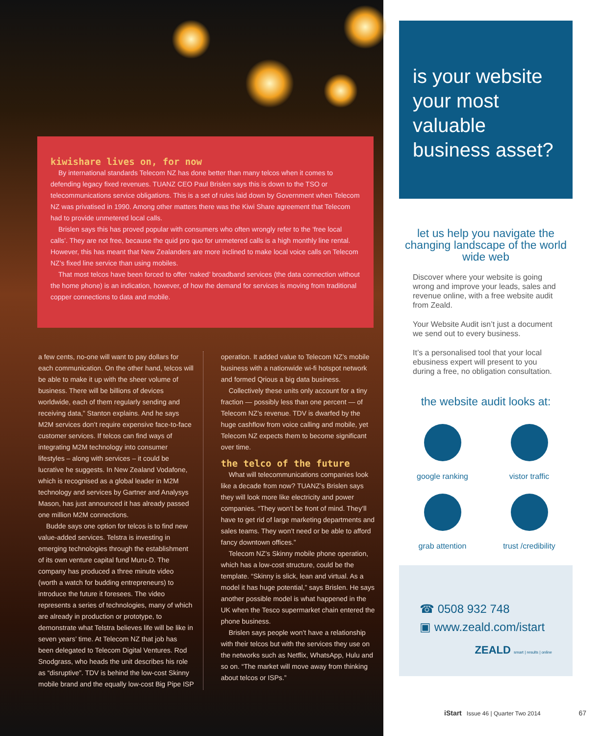kiwishare lives on, for now
By international standards Telecom NZ has done better than many telcos when it comes to defending legacy fixed revenues. TUANZ CEO Paul Brislen says this is down to the TSO or telecommunications service obligations. This is a set of rules laid down by Government when Telecom NZ was privatised in 1990. Among other matters there was the Kiwi Share agreement that Telecom had to provide unmetered local calls.
Brislen says this has proved popular with consumers who often wrongly refer to the ‘free local calls’. They are not free, because the quid pro quo for unmetered calls is a high monthly line rental. However, this has meant that New Zealanders are more inclined to make local voice calls on Telecom NZ’s fixed line service than using mobiles.
That most telcos have been forced to offer ‘naked’ broadband services (the data connection without the home phone) is an indication, however, of how the demand for services is moving from traditional copper connections to data and mobile.
a few cents, no-one will want to pay dollars for each communication. On the other hand, telcos will be able to make it up with the sheer volume of business. There will be billions of devices worldwide, each of them regularly sending and receiving data,” Stanton explains. And he says M2M services don’t require expensive face-to-face customer services. If telcos can find ways of integrating M2M technology into consumer lifestyles – along with services – it could be lucrative he suggests. In New Zealand Vodafone, which is recognised as a global leader in M2M technology and services by Gartner and Analysys Mason, has just announced it has already passed one million M2M connections.
Budde says one option for telcos is to find new value-added services. Telstra is investing in emerging technologies through the establishment of its own venture capital fund Muru-D. The company has produced a three minute video (worth a watch for budding entrepreneurs) to introduce the future it foresees. The video represents a series of technologies, many of which are already in production or prototype, to demonstrate what Telstra believes life will be like in seven years’ time. At Telecom NZ that job has been delegated to Telecom Digital Ventures. Rod Snodgrass, who heads the unit describes his role as “disruptive”. TDV is behind the low-cost Skinny mobile brand and the equally low-cost Big Pipe ISP
operation. It added value to Telecom NZ’s mobile business with a nationwide wi-fi hotspot network and formed Qrious a big data business.
Collectively these units only account for a tiny fraction — possibly less than one percent — of Telecom NZ’s revenue. TDV is dwarfed by the huge cashflow from voice calling and mobile, yet Telecom NZ expects them to become significant over time.
the telco of the future
What will telecommunications companies look like a decade from now? TUANZ’s Brislen says they will look more like electricity and power companies. “They won’t be front of mind. They’ll have to get rid of large marketing departments and sales teams. They won’t need or be able to afford fancy downtown offices.”
Telecom NZ’s Skinny mobile phone operation, which has a low-cost structure, could be the template. “Skinny is slick, lean and virtual. As a model it has huge potential,” says Brislen. He says another possible model is what happened in the UK when the Tesco supermarket chain entered the phone business.
Brislen says people won’t have a relationship with their telcos but with the services they use on the networks such as Netflix, WhatsApp, Hulu and so on. “The market will move away from thinking about telcos or ISPs.”
is your website your most valuable business asset?
let us help you navigate the changing landscape of the world wide web
Discover where your website is going wrong and improve your leads, sales and revenue online, with a free website audit from Zeald.
Your Website Audit isn’t just a document we send out to every business.
It’s a personalised tool that your local ebusiness expert will present to you during a free, no obligation consultation.
the website audit looks at:
google ranking
vistor traffic
grab attention
trust /credibility
☎ 0508 932 748
▣ www.zeald.com/istart
ZEALD smart | results | online
iStart Issue 46 | Quarter Two 2014 67